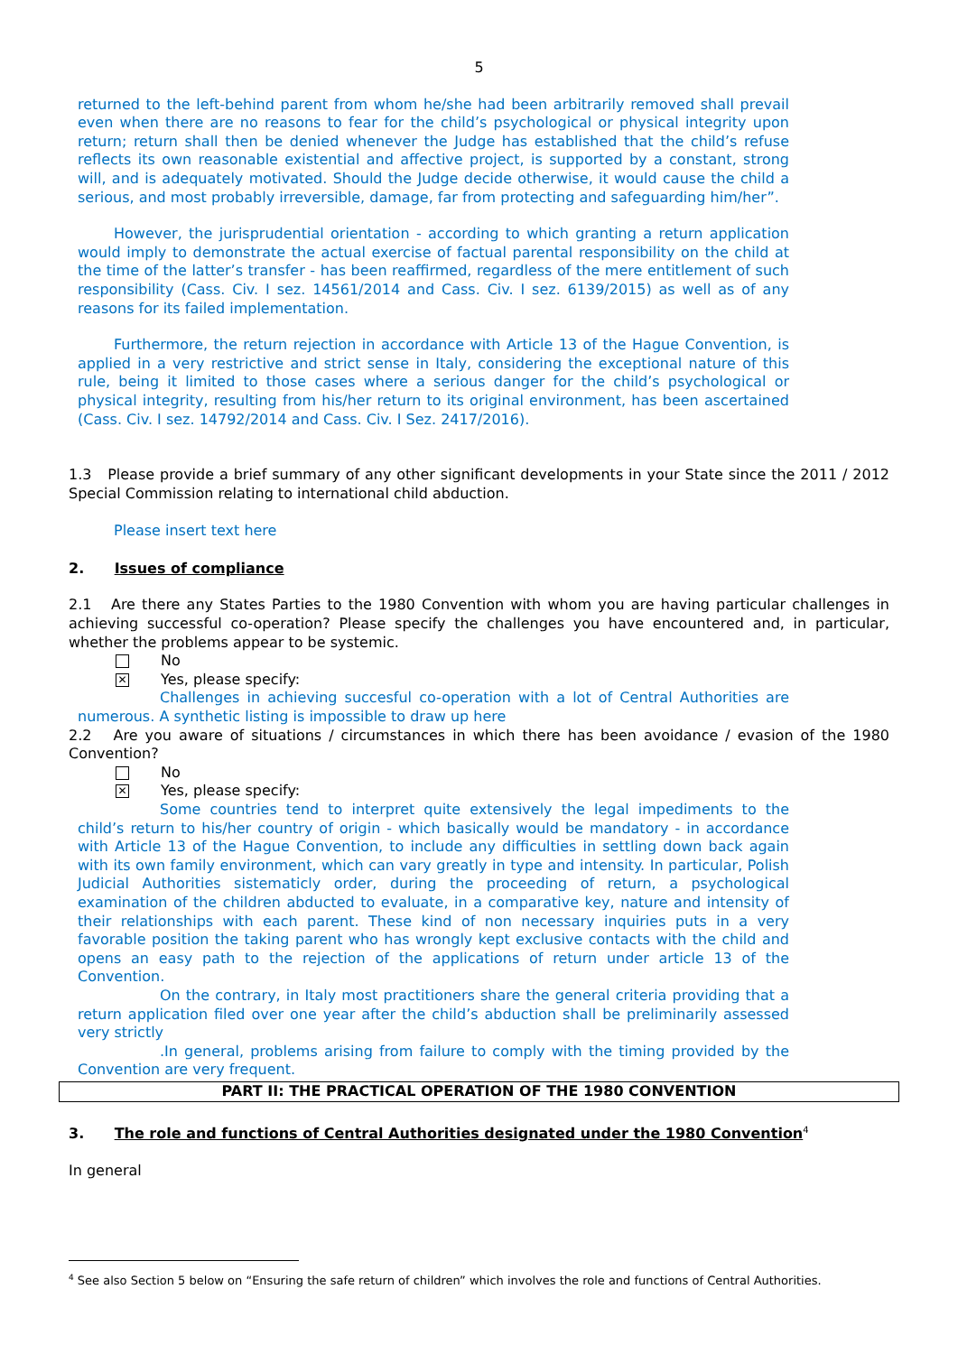5
returned to the left-behind parent from whom he/she had been arbitrarily removed shall prevail even when there are no reasons to fear for the child’s psychological or physical integrity upon return; return shall then be denied whenever the Judge has established that the child’s refuse reflects its own reasonable existential and affective project, is supported by a constant, strong will, and is adequately motivated. Should the Judge decide otherwise, it would cause the child a serious, and most probably irreversible, damage, far from protecting and safeguarding him/her”.
However, the jurisprudential orientation - according to which granting a return application would imply to demonstrate the actual exercise of factual parental responsibility on the child at the time of the latter’s transfer - has been reaffirmed, regardless of the mere entitlement of such responsibility (Cass. Civ. I sez. 14561/2014 and Cass. Civ. I sez. 6139/2015) as well as of any reasons for its failed implementation.
Furthermore, the return rejection in accordance with Article 13 of the Hague Convention, is applied in a very restrictive and strict sense in Italy, considering the exceptional nature of this rule, being it limited to those cases where a serious danger for the child’s psychological or physical integrity, resulting from his/her return to its original environment, has been ascertained (Cass. Civ. I sez. 14792/2014 and Cass. Civ. I Sez. 2417/2016).
1.3 Please provide a brief summary of any other significant developments in your State since the 2011 / 2012 Special Commission relating to international child abduction.
Please insert text here
2. Issues of compliance
2.1 Are there any States Parties to the 1980 Convention with whom you are having particular challenges in achieving successful co-operation? Please specify the challenges you have encountered and, in particular, whether the problems appear to be systemic.
No
✕
Yes, please specify:
Challenges in achieving succesful co-operation with a lot of Central Authorities are numerous. A synthetic listing is impossible to draw up here
2.2 Are you aware of situations / circumstances in which there has been avoidance / evasion of the 1980 Convention?
No
✕
Yes, please specify:
Some countries tend to interpret quite extensively the legal impediments to the child’s return to his/her country of origin - which basically would be mandatory - in accordance with Article 13 of the Hague Convention, to include any difficulties in settling down back again with its own family environment, which can vary greatly in type and intensity. In particular, Polish Judicial Authorities sistematicly order, during the proceeding of return, a psychological examination of the children abducted to evaluate, in a comparative key, nature and intensity of their relationships with each parent. These kind of non necessary inquiries puts in a very favorable position the taking parent who has wrongly kept exclusive contacts with the child and opens an easy path to the rejection of the applications of return under article 13 of the Convention.
On the contrary, in Italy most practitioners share the general criteria providing that a return application filed over one year after the child’s abduction shall be preliminarily assessed very strictly
.In general, problems arising from failure to comply with the timing provided by the Convention are very frequent.
PART II: THE PRACTICAL OPERATION OF THE 1980 CONVENTION
3. The role and functions of Central Authorities designated under the 1980 Convention<sup>4</sup>
In general
<sup>4</sup> See also Section 5 below on “Ensuring the safe return of children” which involves the role and functions of Central Authorities.